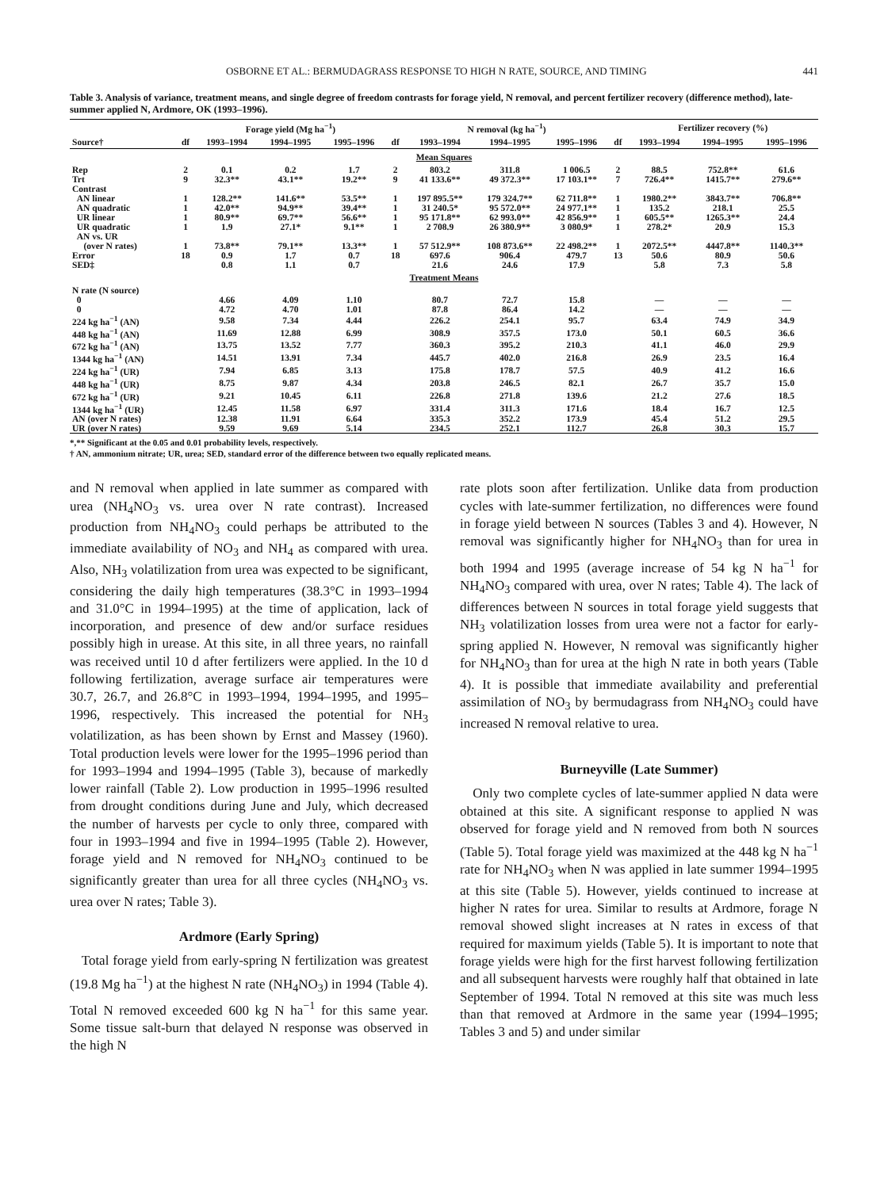OSBORNE ET AL.: BERMUDAGRASS RESPONSE TO HIGH N RATE, SOURCE, AND TIMING 441
Table 3. Analysis of variance, treatment means, and single degree of freedom contrasts for forage yield, N removal, and percent fertilizer recovery (difference method), late-summer applied N, Ardmore, OK (1993–1996).
| | | Forage yield (Mg ha<sup>−1</sup>) | | | | N removal (kg ha<sup>−1</sup>) | | | | Fertilizer recovery (%) | | |
| --- | --- | --- | --- | --- | --- | --- | --- | --- | --- | --- | --- | --- |
| Source† | df | 1993–1994 | 1994–1995 | 1995–1996 | df | 1993–1994 | 1994–1995 | 1995–1996 | df | 1993–1994 | 1994–1995 | 1995–1996 |
| Mean Squares | | | | | | | | | | | | |
| Rep | 2 | 0.1 | 0.2 | 1.7 | 2 | 803.2 | 311.8 | 1 006.5 | 2 | 88.5 | 752.8** | 61.6 |
| Trt | 9 | 32.3** | 43.1** | 19.2** | 9 | 41 133.6** | 49 372.3** | 17 103.1** | 7 | 726.4** | 1415.7** | 279.6** |
| Contrast | | | | | | | | | | | | |
| AN linear | 1 | 128.2** | 141.6** | 53.5** | 1 | 197 895.5** | 179 324.7** | 62 711.8** | 1 | 1980.2** | 3843.7** | 706.8** |
| AN quadratic | 1 | 42.0** | 94.9** | 39.4** | 1 | 31 240.5* | 95 572.0** | 24 977.1** | 1 | 135.2 | 218.1 | 25.5 |
| UR linear | 1 | 80.9** | 69.7** | 56.6** | 1 | 95 171.8** | 62 993.0** | 42 856.9** | 1 | 605.5** | 1265.3** | 24.4 |
| UR quadratic | 1 | 1.9 | 27.1* | 9.1** | 1 | 2 708.9 | 26 380.9** | 3 080.9* | 1 | 278.2* | 20.9 | 15.3 |
| AN vs. UR | | | | | | | | | | | | |
| (over N rates) | 1 | 73.8** | 79.1** | 13.3** | 1 | 57 512.9** | 108 873.6** | 22 498.2** | 1 | 2072.5** | 4447.8** | 1140.3** |
| Error | 18 | 0.9 | 1.7 | 0.7 | 18 | 697.6 | 906.4 | 479.7 | 13 | 50.6 | 80.9 | 50.6 |
| SED‡ | | 0.8 | 1.1 | 0.7 | | 21.6 | 24.6 | 17.9 | | 5.8 | 7.3 | 5.8 |
| Treatment Means | | | | | | | | | | | | |
| N rate (N source) | | | | | | | | | | | | |
| 0 | | 4.66 | 4.09 | 1.10 | | 80.7 | 72.7 | 15.8 | | — | — | — |
| 0 | | 4.72 | 4.70 | 1.01 | | 87.8 | 86.4 | 14.2 | | — | — | — |
| 224 kg ha<sup>−1</sup> (AN) | | 9.58 | 7.34 | 4.44 | | 226.2 | 254.1 | 95.7 | | 63.4 | 74.9 | 34.9 |
| 448 kg ha<sup>−1</sup> (AN) | | 11.69 | 12.88 | 6.99 | | 308.9 | 357.5 | 173.0 | | 50.1 | 60.5 | 36.6 |
| 672 kg ha<sup>−1</sup> (AN) | | 13.75 | 13.52 | 7.77 | | 360.3 | 395.2 | 210.3 | | 41.1 | 46.0 | 29.9 |
| 1344 kg ha<sup>−1</sup> (AN) | | 14.51 | 13.91 | 7.34 | | 445.7 | 402.0 | 216.8 | | 26.9 | 23.5 | 16.4 |
| 224 kg ha<sup>−1</sup> (UR) | | 7.94 | 6.85 | 3.13 | | 175.8 | 178.7 | 57.5 | | 40.9 | 41.2 | 16.6 |
| 448 kg ha<sup>−1</sup> (UR) | | 8.75 | 9.87 | 4.34 | | 203.8 | 246.5 | 82.1 | | 26.7 | 35.7 | 15.0 |
| 672 kg ha<sup>−1</sup> (UR) | | 9.21 | 10.45 | 6.11 | | 226.8 | 271.8 | 139.6 | | 21.2 | 27.6 | 18.5 |
| 1344 kg ha<sup>−1</sup> (UR) | | 12.45 | 11.58 | 6.97 | | 331.4 | 311.3 | 171.6 | | 18.4 | 16.7 | 12.5 |
| AN (over N rates) | | 12.38 | 11.91 | 6.64 | | 335.3 | 352.2 | 173.9 | | 45.4 | 51.2 | 29.5 |
| UR (over N rates) | | 9.59 | 9.69 | 5.14 | | 234.5 | 252.1 | 112.7 | | 26.8 | 30.3 | 15.7 |
*,** Significant at the 0.05 and 0.01 probability levels, respectively.
† AN, ammonium nitrate; UR, urea; SED, standard error of the difference between two equally replicated means.
and N removal when applied in late summer as compared with urea (NH<sub>4</sub>NO<sub>3</sub> vs. urea over N rate contrast). Increased production from NH<sub>4</sub>NO<sub>3</sub> could perhaps be attributed to the immediate availability of NO<sub>3</sub> and NH<sub>4</sub> as compared with urea. Also, NH<sub>3</sub> volatilization from urea was expected to be significant, considering the daily high temperatures (38.3°C in 1993–1994 and 31.0°C in 1994–1995) at the time of application, lack of incorporation, and presence of dew and/or surface residues possibly high in urease. At this site, in all three years, no rainfall was received until 10 d after fertilizers were applied. In the 10 d following fertilization, average surface air temperatures were 30.7, 26.7, and 26.8°C in 1993–1994, 1994–1995, and 1995–1996, respectively. This increased the potential for NH<sub>3</sub> volatilization, as has been shown by Ernst and Massey (1960). Total production levels were lower for the 1995–1996 period than for 1993–1994 and 1994–1995 (Table 3), because of markedly lower rainfall (Table 2). Low production in 1995–1996 resulted from drought conditions during June and July, which decreased the number of harvests per cycle to only three, compared with four in 1993–1994 and five in 1994–1995 (Table 2). However, forage yield and N removed for NH<sub>4</sub>NO<sub>3</sub> continued to be significantly greater than urea for all three cycles (NH<sub>4</sub>NO<sub>3</sub> vs. urea over N rates; Table 3).
Ardmore (Early Spring)
Total forage yield from early-spring N fertilization was greatest (19.8 Mg ha<sup>−1</sup>) at the highest N rate (NH<sub>4</sub>NO<sub>3</sub>) in 1994 (Table 4). Total N removed exceeded 600 kg N ha<sup>−1</sup> for this same year. Some tissue salt-burn that delayed N response was observed in the high N
rate plots soon after fertilization. Unlike data from production cycles with late-summer fertilization, no differences were found in forage yield between N sources (Tables 3 and 4). However, N removal was significantly higher for NH<sub>4</sub>NO<sub>3</sub> than for urea in both 1994 and 1995 (average increase of 54 kg N ha<sup>−1</sup> for NH<sub>4</sub>NO<sub>3</sub> compared with urea, over N rates; Table 4). The lack of differences between N sources in total forage yield suggests that NH<sub>3</sub> volatilization losses from urea were not a factor for early-spring applied N. However, N removal was significantly higher for NH<sub>4</sub>NO<sub>3</sub> than for urea at the high N rate in both years (Table 4). It is possible that immediate availability and preferential assimilation of NO<sub>3</sub> by bermudagrass from NH<sub>4</sub>NO<sub>3</sub> could have increased N removal relative to urea.
Burneyville (Late Summer)
Only two complete cycles of late-summer applied N data were obtained at this site. A significant response to applied N was observed for forage yield and N removed from both N sources (Table 5). Total forage yield was maximized at the 448 kg N ha<sup>−1</sup> rate for NH<sub>4</sub>NO<sub>3</sub> when N was applied in late summer 1994–1995 at this site (Table 5). However, yields continued to increase at higher N rates for urea. Similar to results at Ardmore, forage N removal showed slight increases at N rates in excess of that required for maximum yields (Table 5). It is important to note that forage yields were high for the first harvest following fertilization and all subsequent harvests were roughly half that obtained in late September of 1994. Total N removed at this site was much less than that removed at Ardmore in the same year (1994–1995; Tables 3 and 5) and under similar